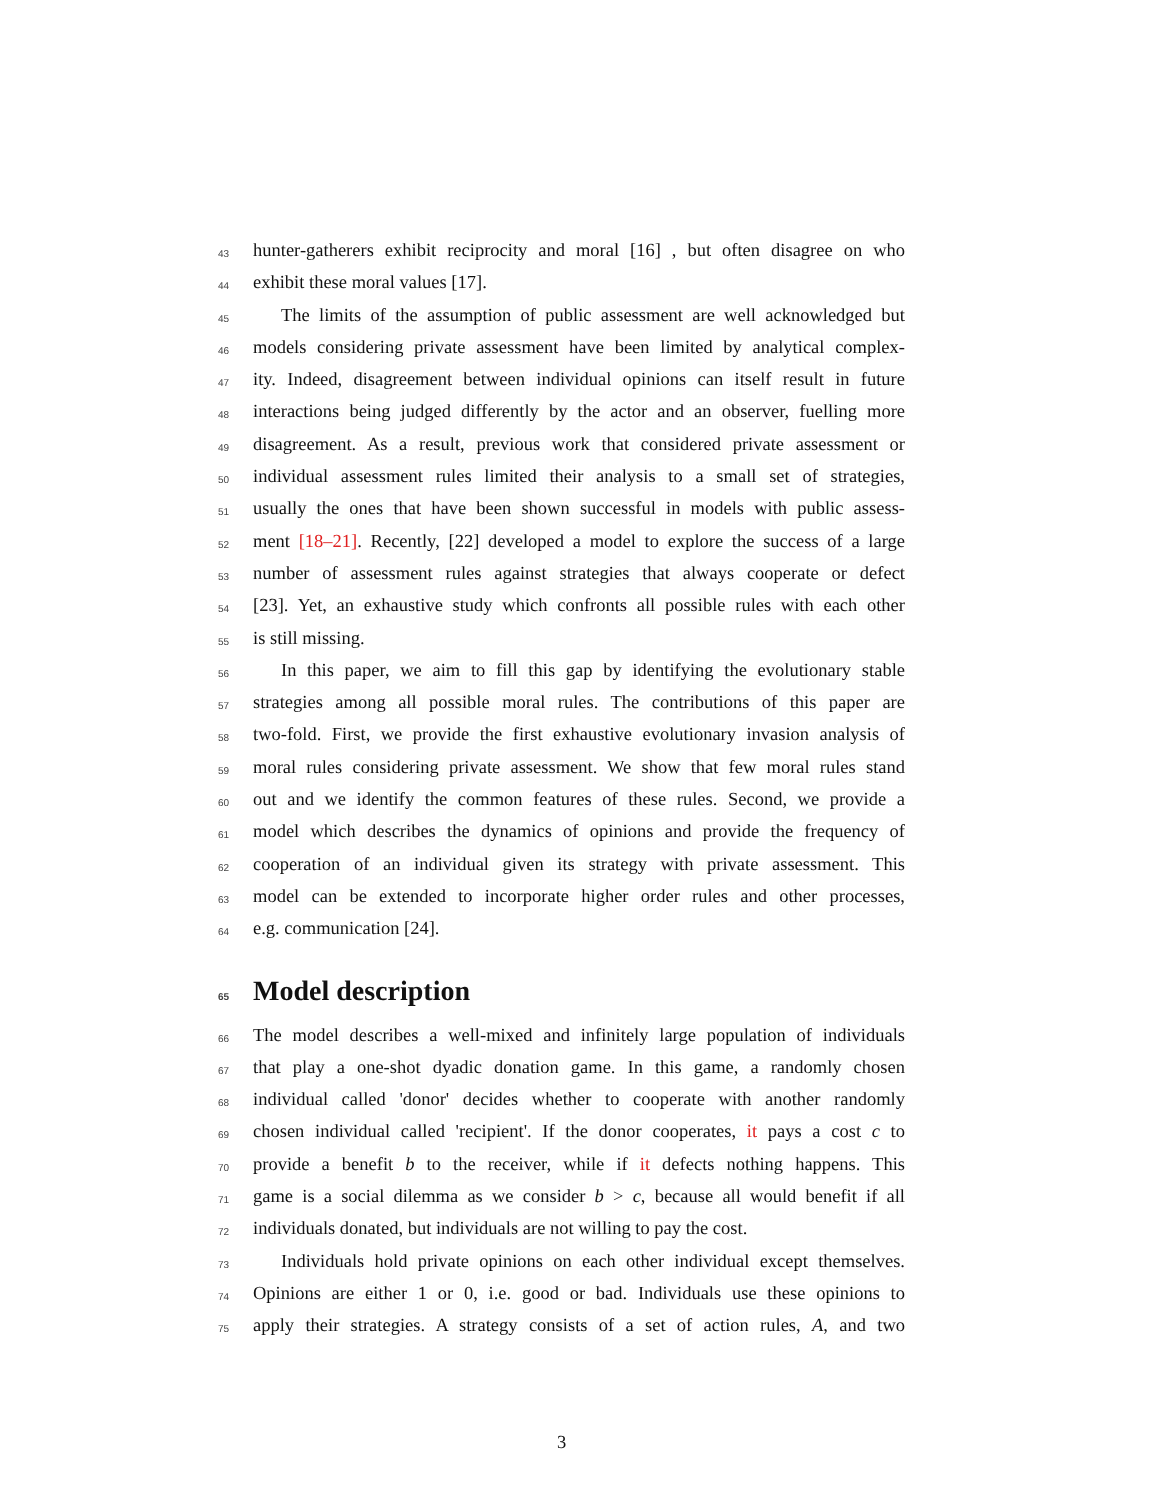43 hunter-gatherers exhibit reciprocity and moral [16] , but often disagree on who
44 exhibit these moral values [17].
45 The limits of the assumption of public assessment are well acknowledged but
46 models considering private assessment have been limited by analytical complex-
47 ity. Indeed, disagreement between individual opinions can itself result in future
48 interactions being judged differently by the actor and an observer, fuelling more
49 disagreement. As a result, previous work that considered private assessment or
50 individual assessment rules limited their analysis to a small set of strategies,
51 usually the ones that have been shown successful in models with public assess-
52 ment [18–21]. Recently, [22] developed a model to explore the success of a large
53 number of assessment rules against strategies that always cooperate or defect
54 [23]. Yet, an exhaustive study which confronts all possible rules with each other
55 is still missing.
56 In this paper, we aim to fill this gap by identifying the evolutionary stable
57 strategies among all possible moral rules. The contributions of this paper are
58 two-fold. First, we provide the first exhaustive evolutionary invasion analysis of
59 moral rules considering private assessment. We show that few moral rules stand
60 out and we identify the common features of these rules. Second, we provide a
61 model which describes the dynamics of opinions and provide the frequency of
62 cooperation of an individual given its strategy with private assessment. This
63 model can be extended to incorporate higher order rules and other processes,
64 e.g. communication [24].
65 Model description
66 The model describes a well-mixed and infinitely large population of individuals
67 that play a one-shot dyadic donation game. In this game, a randomly chosen
68 individual called 'donor' decides whether to cooperate with another randomly
69 chosen individual called 'recipient'. If the donor cooperates, it pays a cost c to
70 provide a benefit b to the receiver, while if it defects nothing happens. This
71 game is a social dilemma as we consider b > c, because all would benefit if all
72 individuals donated, but individuals are not willing to pay the cost.
73 Individuals hold private opinions on each other individual except themselves.
74 Opinions are either 1 or 0, i.e. good or bad. Individuals use these opinions to
75 apply their strategies. A strategy consists of a set of action rules, A, and two
3